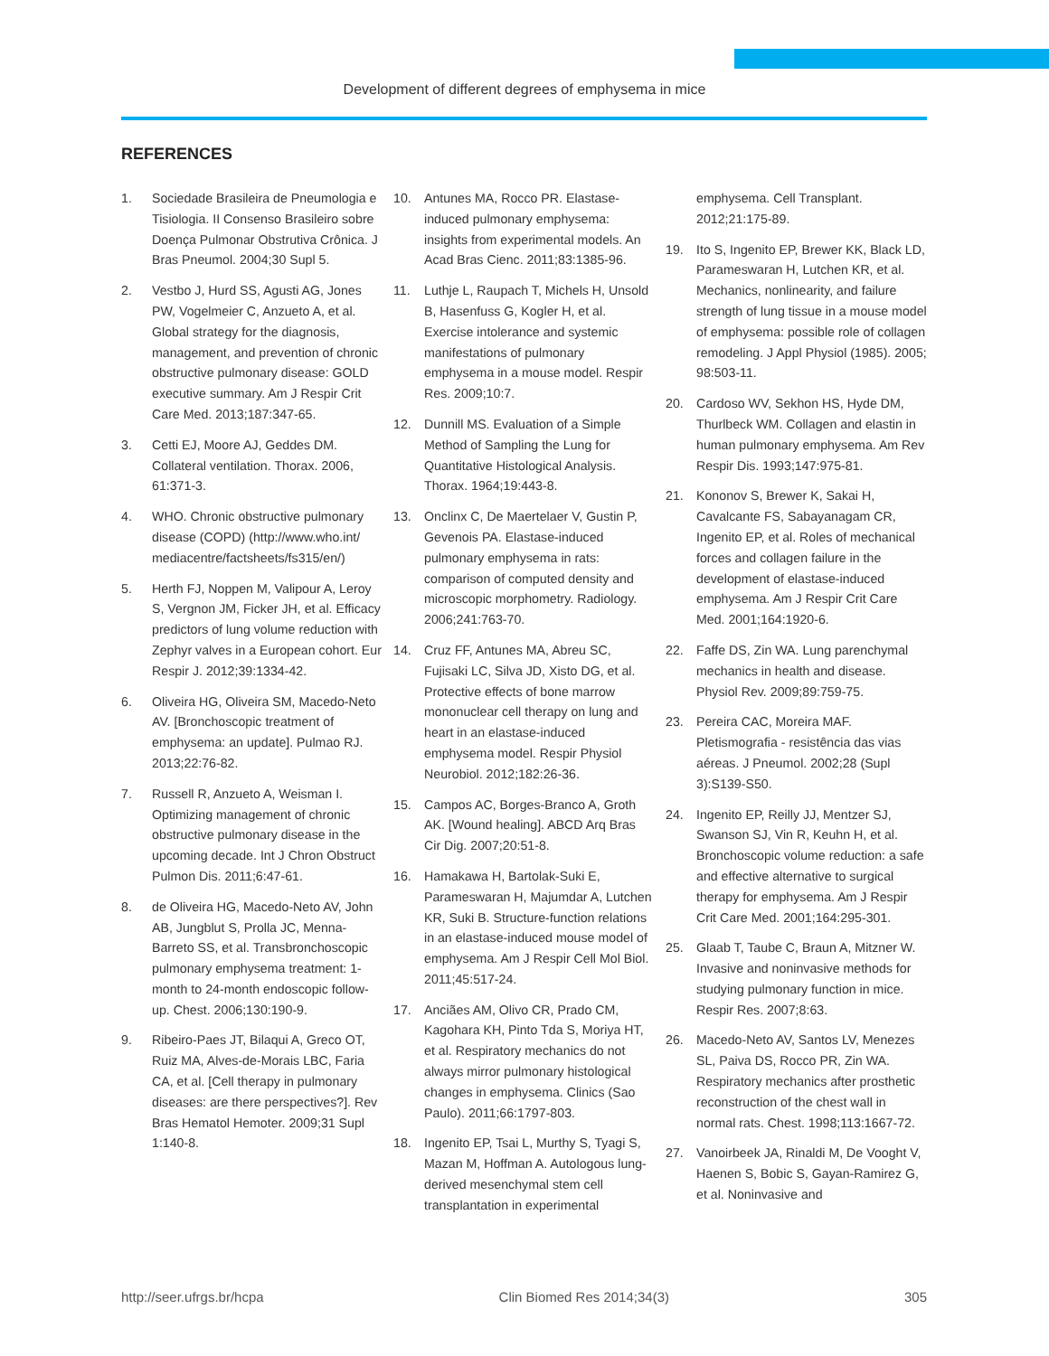Development of different degrees of emphysema in mice
REFERENCES
1. Sociedade Brasileira de Pneumologia e Tisiologia. II Consenso Brasileiro sobre Doença Pulmonar Obstrutiva Crônica. J Bras Pneumol. 2004;30 Supl 5.
2. Vestbo J, Hurd SS, Agusti AG, Jones PW, Vogelmeier C, Anzueto A, et al. Global strategy for the diagnosis, management, and prevention of chronic obstructive pulmonary disease: GOLD executive summary. Am J Respir Crit Care Med. 2013;187:347-65.
3. Cetti EJ, Moore AJ, Geddes DM. Collateral ventilation. Thorax. 2006, 61:371-3.
4. WHO. Chronic obstructive pulmonary disease (COPD) (http://www.who.int/ mediacentre/factsheets/fs315/en/)
5. Herth FJ, Noppen M, Valipour A, Leroy S, Vergnon JM, Ficker JH, et al. Efficacy predictors of lung volume reduction with Zephyr valves in a European cohort. Eur Respir J. 2012;39:1334-42.
6. Oliveira HG, Oliveira SM, Macedo-Neto AV. [Bronchoscopic treatment of emphysema: an update]. Pulmao RJ. 2013;22:76-82.
7. Russell R, Anzueto A, Weisman I. Optimizing management of chronic obstructive pulmonary disease in the upcoming decade. Int J Chron Obstruct Pulmon Dis. 2011;6:47-61.
8. de Oliveira HG, Macedo-Neto AV, John AB, Jungblut S, Prolla JC, Menna-Barreto SS, et al. Transbronchoscopic pulmonary emphysema treatment: 1-month to 24-month endoscopic follow-up. Chest. 2006;130:190-9.
9. Ribeiro-Paes JT, Bilaqui A, Greco OT, Ruiz MA, Alves-de-Morais LBC, Faria CA, et al. [Cell therapy in pulmonary diseases: are there perspectives?]. Rev Bras Hematol Hemoter. 2009;31 Supl 1:140-8.
10. Antunes MA, Rocco PR. Elastase-induced pulmonary emphysema: insights from experimental models. An Acad Bras Cienc. 2011;83:1385-96.
11. Luthje L, Raupach T, Michels H, Unsold B, Hasenfuss G, Kogler H, et al. Exercise intolerance and systemic manifestations of pulmonary emphysema in a mouse model. Respir Res. 2009;10:7.
12. Dunnill MS. Evaluation of a Simple Method of Sampling the Lung for Quantitative Histological Analysis. Thorax. 1964;19:443-8.
13. Onclinx C, De Maertelaer V, Gustin P, Gevenois PA. Elastase-induced pulmonary emphysema in rats: comparison of computed density and microscopic morphometry. Radiology. 2006;241:763-70.
14. Cruz FF, Antunes MA, Abreu SC, Fujisaki LC, Silva JD, Xisto DG, et al. Protective effects of bone marrow mononuclear cell therapy on lung and heart in an elastase-induced emphysema model. Respir Physiol Neurobiol. 2012;182:26-36.
15. Campos AC, Borges-Branco A, Groth AK. [Wound healing]. ABCD Arq Bras Cir Dig. 2007;20:51-8.
16. Hamakawa H, Bartolak-Suki E, Parameswaran H, Majumdar A, Lutchen KR, Suki B. Structure-function relations in an elastase-induced mouse model of emphysema. Am J Respir Cell Mol Biol. 2011;45:517-24.
17. Anciães AM, Olivo CR, Prado CM, Kagohara KH, Pinto Tda S, Moriya HT, et al. Respiratory mechanics do not always mirror pulmonary histological changes in emphysema. Clinics (Sao Paulo). 2011;66:1797-803.
18. Ingenito EP, Tsai L, Murthy S, Tyagi S, Mazan M, Hoffman A. Autologous lung-derived mesenchymal stem cell transplantation in experimental
emphysema. Cell Transplant. 2012;21:175-89.
19. Ito S, Ingenito EP, Brewer KK, Black LD, Parameswaran H, Lutchen KR, et al. Mechanics, nonlinearity, and failure strength of lung tissue in a mouse model of emphysema: possible role of collagen remodeling. J Appl Physiol (1985). 2005; 98:503-11.
20. Cardoso WV, Sekhon HS, Hyde DM, Thurlbeck WM. Collagen and elastin in human pulmonary emphysema. Am Rev Respir Dis. 1993;147:975-81.
21. Kononov S, Brewer K, Sakai H, Cavalcante FS, Sabayanagam CR, Ingenito EP, et al. Roles of mechanical forces and collagen failure in the development of elastase-induced emphysema. Am J Respir Crit Care Med. 2001;164:1920-6.
22. Faffe DS, Zin WA. Lung parenchymal mechanics in health and disease. Physiol Rev. 2009;89:759-75.
23. Pereira CAC, Moreira MAF. Pletismografia - resistência das vias aéreas. J Pneumol. 2002;28 (Supl 3):S139-S50.
24. Ingenito EP, Reilly JJ, Mentzer SJ, Swanson SJ, Vin R, Keuhn H, et al. Bronchoscopic volume reduction: a safe and effective alternative to surgical therapy for emphysema. Am J Respir Crit Care Med. 2001;164:295-301.
25. Glaab T, Taube C, Braun A, Mitzner W. Invasive and noninvasive methods for studying pulmonary function in mice. Respir Res. 2007;8:63.
26. Macedo-Neto AV, Santos LV, Menezes SL, Paiva DS, Rocco PR, Zin WA. Respiratory mechanics after prosthetic reconstruction of the chest wall in normal rats. Chest. 1998;113:1667-72.
27. Vanoirbeek JA, Rinaldi M, De Vooght V, Haenen S, Bobic S, Gayan-Ramirez G, et al. Noninvasive and
http://seer.ufrgs.br/hcpa Clin Biomed Res 2014;34(3) 305